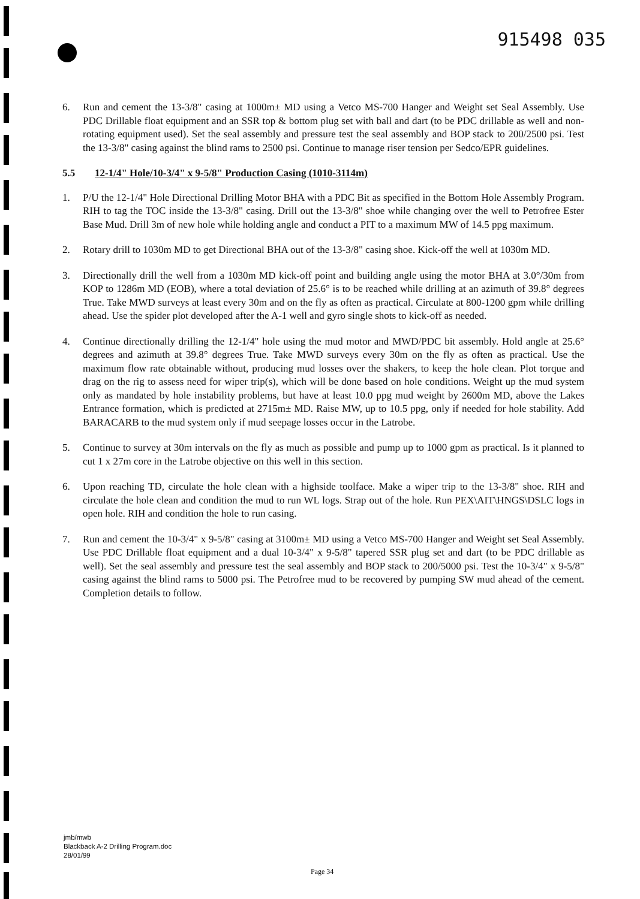915498 035
6. Run and cement the 13-3/8" casing at 1000m± MD using a Vetco MS-700 Hanger and Weight set Seal Assembly. Use PDC Drillable float equipment and an SSR top & bottom plug set with ball and dart (to be PDC drillable as well and non-rotating equipment used). Set the seal assembly and pressure test the seal assembly and BOP stack to 200/2500 psi. Test the 13-3/8" casing against the blind rams to 2500 psi. Continue to manage riser tension per Sedco/EPR guidelines.
5.5 12-1/4" Hole/10-3/4" x 9-5/8" Production Casing (1010-3114m)
1. P/U the 12-1/4" Hole Directional Drilling Motor BHA with a PDC Bit as specified in the Bottom Hole Assembly Program. RIH to tag the TOC inside the 13-3/8" casing. Drill out the 13-3/8" shoe while changing over the well to Petrofree Ester Base Mud. Drill 3m of new hole while holding angle and conduct a PIT to a maximum MW of 14.5 ppg maximum.
2. Rotary drill to 1030m MD to get Directional BHA out of the 13-3/8" casing shoe. Kick-off the well at 1030m MD.
3. Directionally drill the well from a 1030m MD kick-off point and building angle using the motor BHA at 3.0°/30m from KOP to 1286m MD (EOB), where a total deviation of 25.6° is to be reached while drilling at an azimuth of 39.8° degrees True. Take MWD surveys at least every 30m and on the fly as often as practical. Circulate at 800-1200 gpm while drilling ahead. Use the spider plot developed after the A-1 well and gyro single shots to kick-off as needed.
4. Continue directionally drilling the 12-1/4" hole using the mud motor and MWD/PDC bit assembly. Hold angle at 25.6° degrees and azimuth at 39.8° degrees True. Take MWD surveys every 30m on the fly as often as practical. Use the maximum flow rate obtainable without, producing mud losses over the shakers, to keep the hole clean. Plot torque and drag on the rig to assess need for wiper trip(s), which will be done based on hole conditions. Weight up the mud system only as mandated by hole instability problems, but have at least 10.0 ppg mud weight by 2600m MD, above the Lakes Entrance formation, which is predicted at 2715m± MD. Raise MW, up to 10.5 ppg, only if needed for hole stability. Add BARACARB to the mud system only if mud seepage losses occur in the Latrobe.
5. Continue to survey at 30m intervals on the fly as much as possible and pump up to 1000 gpm as practical. Is it planned to cut 1 x 27m core in the Latrobe objective on this well in this section.
6. Upon reaching TD, circulate the hole clean with a highside toolface. Make a wiper trip to the 13-3/8" shoe. RIH and circulate the hole clean and condition the mud to run WL logs. Strap out of the hole. Run PEX\AIT\HNGS\DSLC logs in open hole. RIH and condition the hole to run casing.
7. Run and cement the 10-3/4" x 9-5/8" casing at 3100m± MD using a Vetco MS-700 Hanger and Weight set Seal Assembly. Use PDC Drillable float equipment and a dual 10-3/4" x 9-5/8" tapered SSR plug set and dart (to be PDC drillable as well). Set the seal assembly and pressure test the seal assembly and BOP stack to 200/5000 psi. Test the 10-3/4" x 9-5/8" casing against the blind rams to 5000 psi. The Petrofree mud to be recovered by pumping SW mud ahead of the cement. Completion details to follow.
jmb/mwb
Blackback A-2 Drilling Program.doc
28/01/99
Page 34